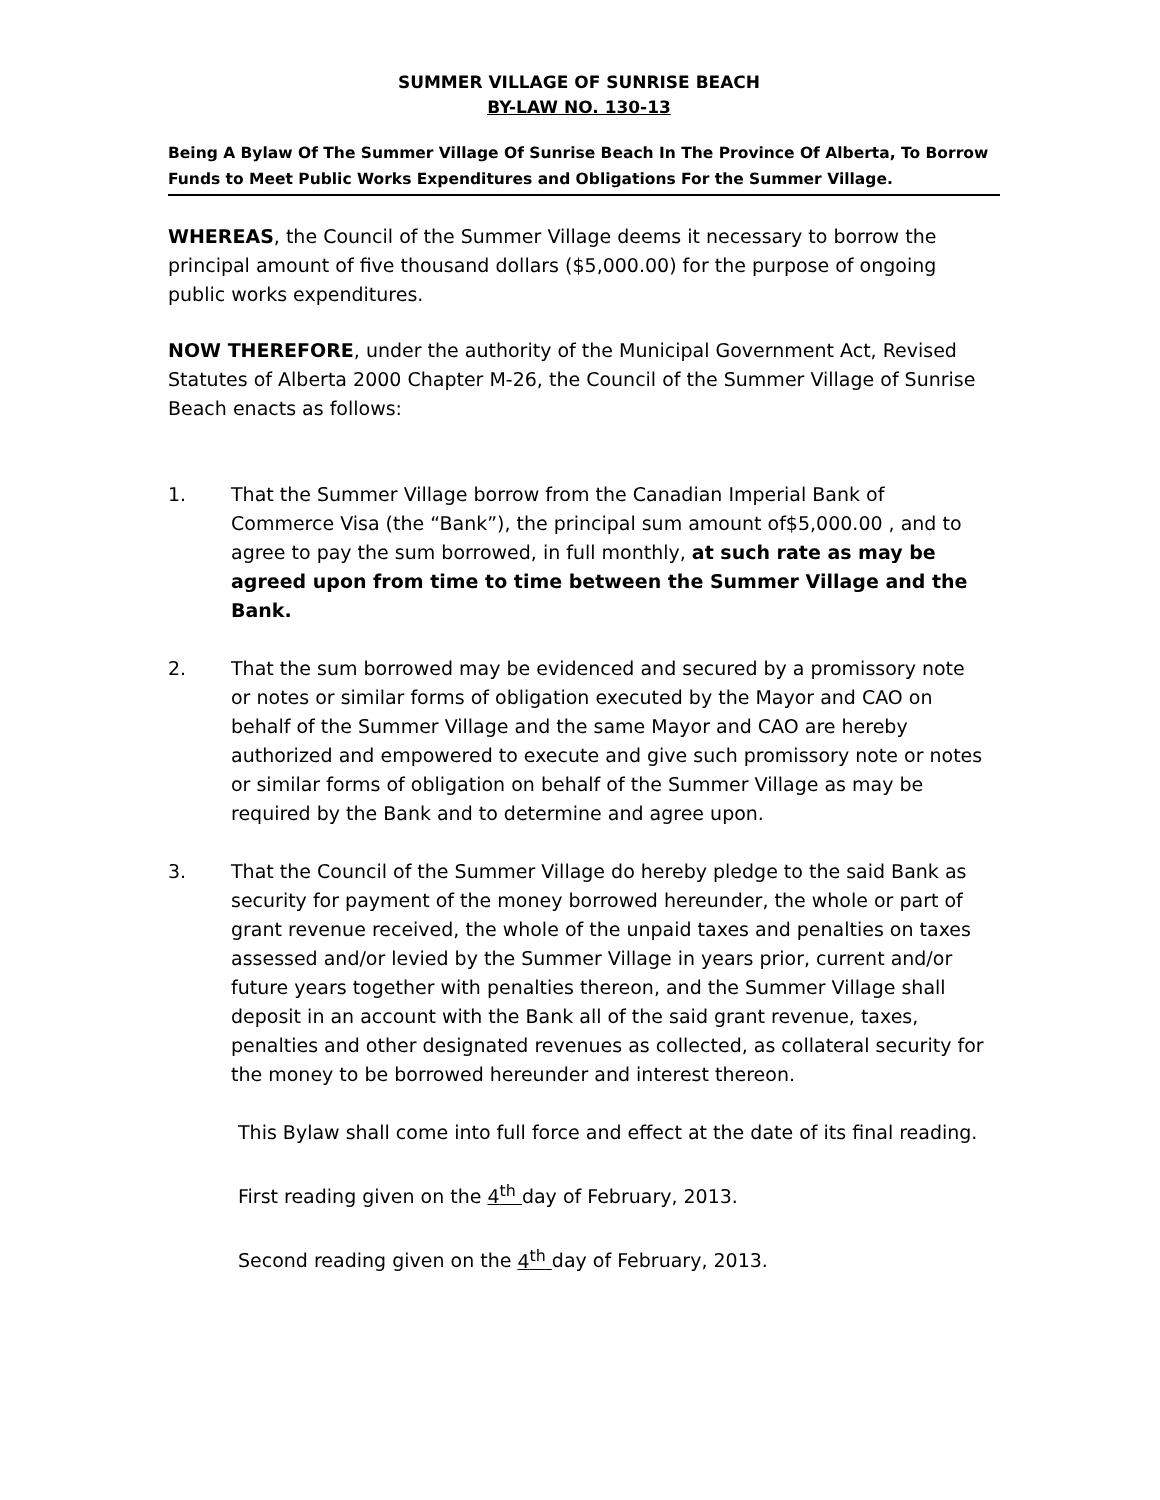SUMMER VILLAGE OF SUNRISE BEACH
BY-LAW NO. 130-13
Being A Bylaw Of The Summer Village Of Sunrise Beach In The Province Of Alberta, To Borrow Funds to Meet Public Works Expenditures and Obligations For the Summer Village.
WHEREAS, the Council of the Summer Village deems it necessary to borrow the principal amount of five thousand dollars ($5,000.00) for the purpose of ongoing public works expenditures.
NOW THEREFORE, under the authority of the Municipal Government Act, Revised Statutes of Alberta 2000 Chapter M-26, the Council of the Summer Village of Sunrise Beach enacts as follows:
1. That the Summer Village borrow from the Canadian Imperial Bank of Commerce Visa (the “Bank”), the principal sum amount of$5,000.00 , and to agree to pay the sum borrowed, in full monthly, at such rate as may be agreed upon from time to time between the Summer Village and the Bank.
2. That the sum borrowed may be evidenced and secured by a promissory note or notes or similar forms of obligation executed by the Mayor and CAO on behalf of the Summer Village and the same Mayor and CAO are hereby authorized and empowered to execute and give such promissory note or notes or similar forms of obligation on behalf of the Summer Village as may be required by the Bank and to determine and agree upon.
3. That the Council of the Summer Village do hereby pledge to the said Bank as security for payment of the money borrowed hereunder, the whole or part of grant revenue received, the whole of the unpaid taxes and penalties on taxes assessed and/or levied by the Summer Village in years prior, current and/or future years together with penalties thereon, and the Summer Village shall deposit in an account with the Bank all of the said grant revenue, taxes, penalties and other designated revenues as collected, as collateral security for the money to be borrowed hereunder and interest thereon.
This Bylaw shall come into full force and effect at the date of its final reading.
First reading given on the 4<sup>th</sup> day of February, 2013.
Second reading given on the 4<sup>th</sup> day of February, 2013.